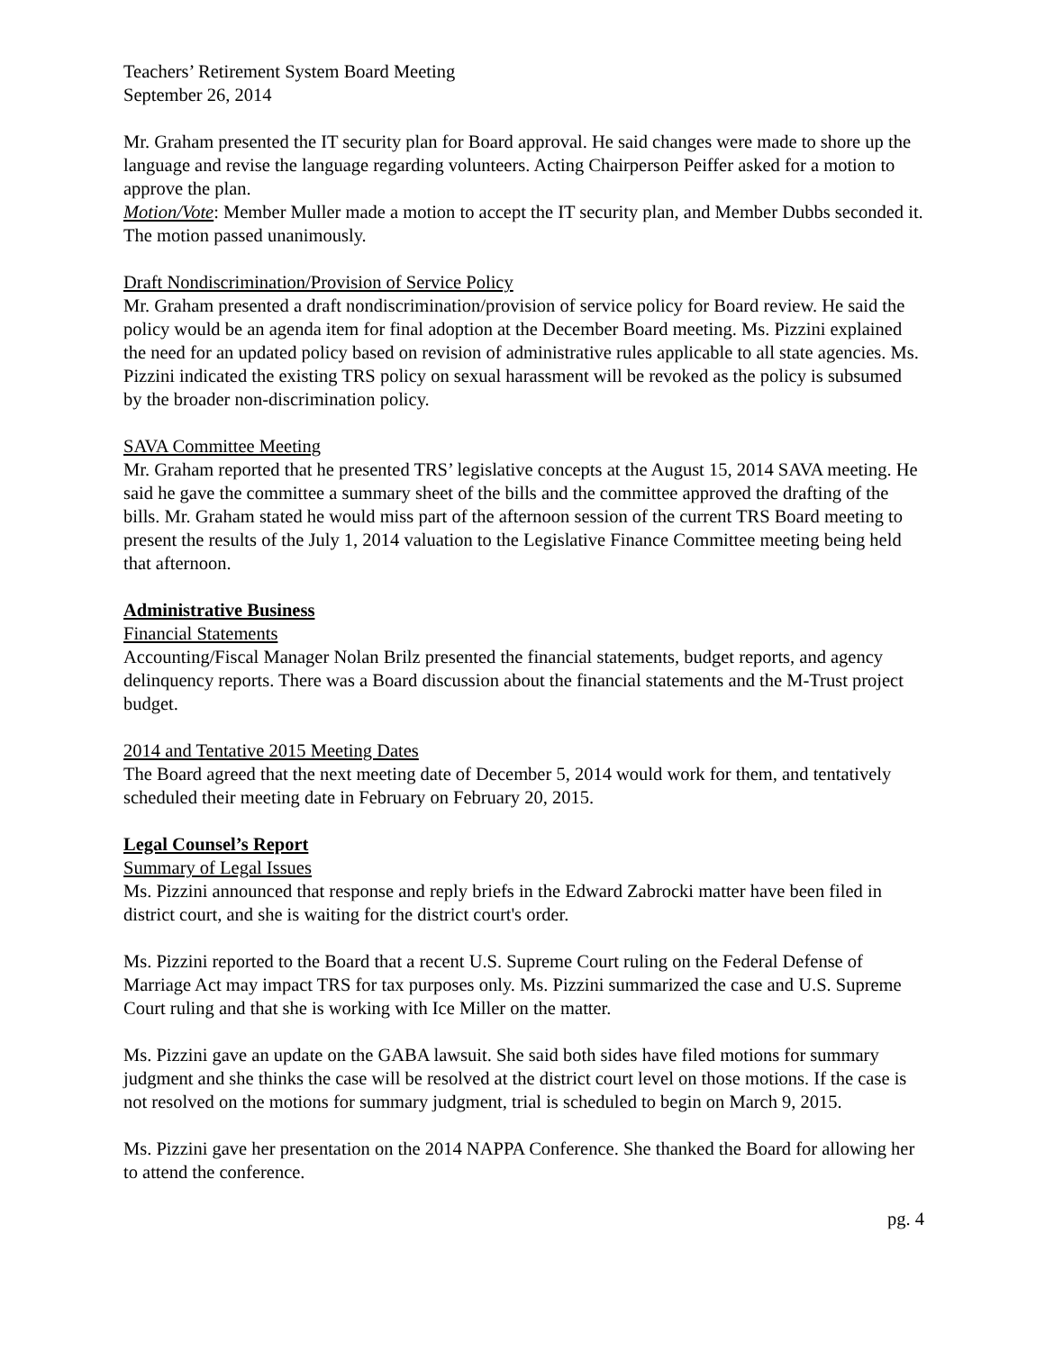Teachers’ Retirement System Board Meeting
September 26, 2014
Mr. Graham presented the IT security plan for Board approval. He said changes were made to shore up the language and revise the language regarding volunteers. Acting Chairperson Peiffer asked for a motion to approve the plan.
Motion/Vote: Member Muller made a motion to accept the IT security plan, and Member Dubbs seconded it. The motion passed unanimously.
Draft Nondiscrimination/Provision of Service Policy
Mr. Graham presented a draft nondiscrimination/provision of service policy for Board review. He said the policy would be an agenda item for final adoption at the December Board meeting. Ms. Pizzini explained the need for an updated policy based on revision of administrative rules applicable to all state agencies. Ms. Pizzini indicated the existing TRS policy on sexual harassment will be revoked as the policy is subsumed by the broader non-discrimination policy.
SAVA Committee Meeting
Mr. Graham reported that he presented TRS’ legislative concepts at the August 15, 2014 SAVA meeting. He said he gave the committee a summary sheet of the bills and the committee approved the drafting of the bills. Mr. Graham stated he would miss part of the afternoon session of the current TRS Board meeting to present the results of the July 1, 2014 valuation to the Legislative Finance Committee meeting being held that afternoon.
Administrative Business
Financial Statements
Accounting/Fiscal Manager Nolan Brilz presented the financial statements, budget reports, and agency delinquency reports. There was a Board discussion about the financial statements and the M-Trust project budget.
2014 and Tentative 2015 Meeting Dates
The Board agreed that the next meeting date of December 5, 2014 would work for them, and tentatively scheduled their meeting date in February on February 20, 2015.
Legal Counsel’s Report
Summary of Legal Issues
Ms. Pizzini announced that response and reply briefs in the Edward Zabrocki matter have been filed in district court, and she is waiting for the district court's order.
Ms. Pizzini reported to the Board that a recent U.S. Supreme Court ruling on the Federal Defense of Marriage Act may impact TRS for tax purposes only. Ms. Pizzini summarized the case and U.S. Supreme Court ruling and that she is working with Ice Miller on the matter.
Ms. Pizzini gave an update on the GABA lawsuit. She said both sides have filed motions for summary judgment and she thinks the case will be resolved at the district court level on those motions. If the case is not resolved on the motions for summary judgment, trial is scheduled to begin on March 9, 2015.
Ms. Pizzini gave her presentation on the 2014 NAPPA Conference. She thanked the Board for allowing her to attend the conference.
pg. 4